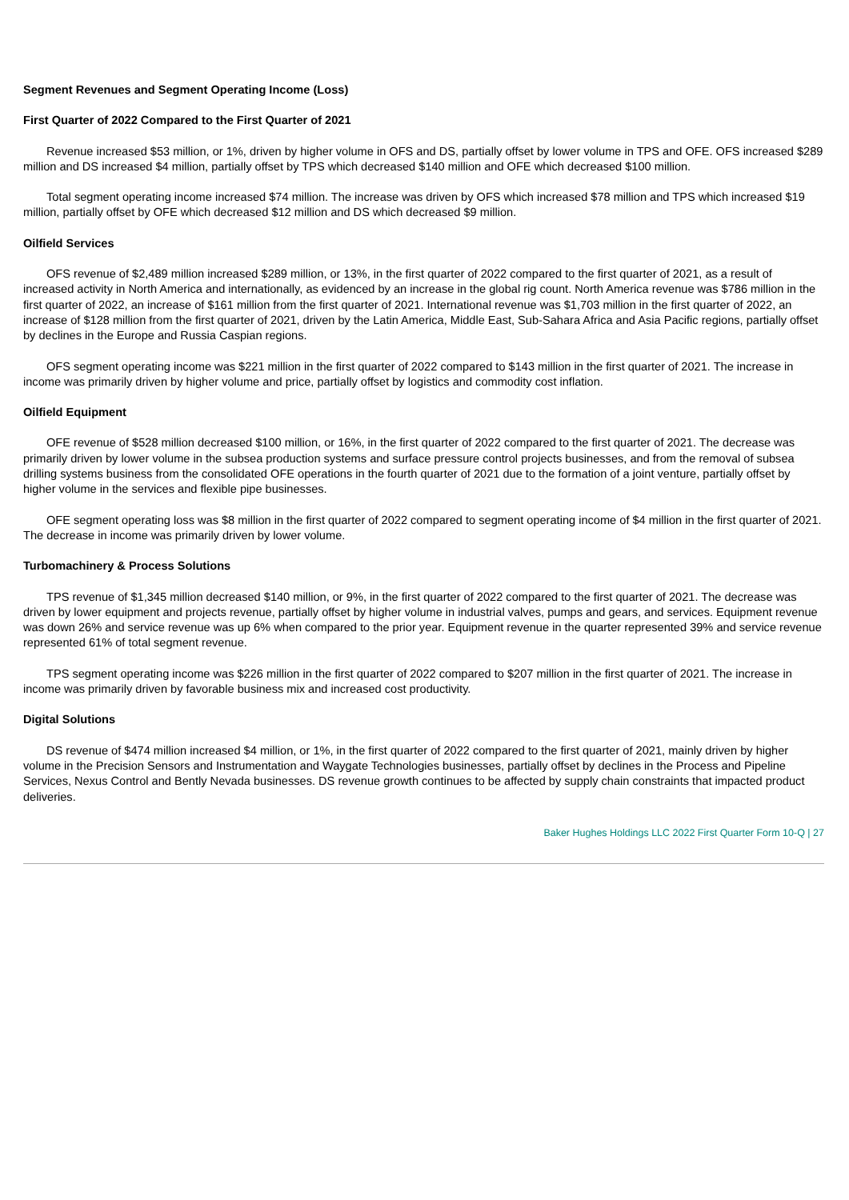Segment Revenues and Segment Operating Income (Loss)
First Quarter of 2022 Compared to the First Quarter of 2021
Revenue increased $53 million, or 1%, driven by higher volume in OFS and DS, partially offset by lower volume in TPS and OFE. OFS increased $289 million and DS increased $4 million, partially offset by TPS which decreased $140 million and OFE which decreased $100 million.
Total segment operating income increased $74 million. The increase was driven by OFS which increased $78 million and TPS which increased $19 million, partially offset by OFE which decreased $12 million and DS which decreased $9 million.
Oilfield Services
OFS revenue of $2,489 million increased $289 million, or 13%, in the first quarter of 2022 compared to the first quarter of 2021, as a result of increased activity in North America and internationally, as evidenced by an increase in the global rig count. North America revenue was $786 million in the first quarter of 2022, an increase of $161 million from the first quarter of 2021. International revenue was $1,703 million in the first quarter of 2022, an increase of $128 million from the first quarter of 2021, driven by the Latin America, Middle East, Sub-Sahara Africa and Asia Pacific regions, partially offset by declines in the Europe and Russia Caspian regions.
OFS segment operating income was $221 million in the first quarter of 2022 compared to $143 million in the first quarter of 2021. The increase in income was primarily driven by higher volume and price, partially offset by logistics and commodity cost inflation.
Oilfield Equipment
OFE revenue of $528 million decreased $100 million, or 16%, in the first quarter of 2022 compared to the first quarter of 2021. The decrease was primarily driven by lower volume in the subsea production systems and surface pressure control projects businesses, and from the removal of subsea drilling systems business from the consolidated OFE operations in the fourth quarter of 2021 due to the formation of a joint venture, partially offset by higher volume in the services and flexible pipe businesses.
OFE segment operating loss was $8 million in the first quarter of 2022 compared to segment operating income of $4 million in the first quarter of 2021. The decrease in income was primarily driven by lower volume.
Turbomachinery & Process Solutions
TPS revenue of $1,345 million decreased $140 million, or 9%, in the first quarter of 2022 compared to the first quarter of 2021. The decrease was driven by lower equipment and projects revenue, partially offset by higher volume in industrial valves, pumps and gears, and services. Equipment revenue was down 26% and service revenue was up 6% when compared to the prior year. Equipment revenue in the quarter represented 39% and service revenue represented 61% of total segment revenue.
TPS segment operating income was $226 million in the first quarter of 2022 compared to $207 million in the first quarter of 2021. The increase in income was primarily driven by favorable business mix and increased cost productivity.
Digital Solutions
DS revenue of $474 million increased $4 million, or 1%, in the first quarter of 2022 compared to the first quarter of 2021, mainly driven by higher volume in the Precision Sensors and Instrumentation and Waygate Technologies businesses, partially offset by declines in the Process and Pipeline Services, Nexus Control and Bently Nevada businesses. DS revenue growth continues to be affected by supply chain constraints that impacted product deliveries.
Baker Hughes Holdings LLC 2022 First Quarter Form 10-Q | 27